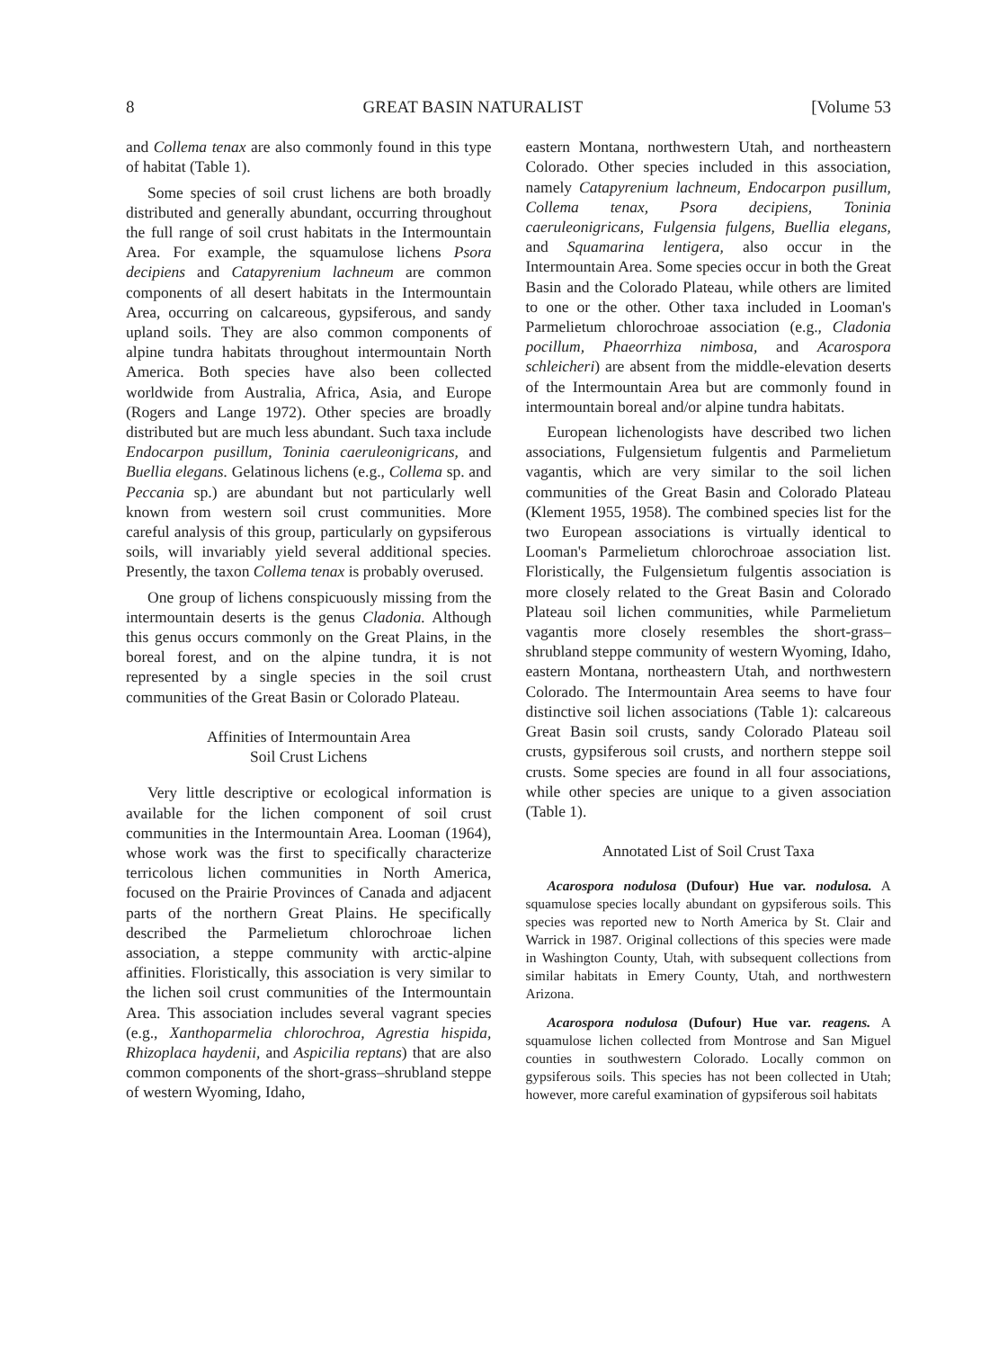8 GREAT BASIN NATURALIST [Volume 53
and Collema tenax are also commonly found in this type of habitat (Table 1).
Some species of soil crust lichens are both broadly distributed and generally abundant, occurring throughout the full range of soil crust habitats in the Intermountain Area. For example, the squamulose lichens Psora decipiens and Catapyrenium lachneum are common components of all desert habitats in the Intermountain Area, occurring on calcareous, gypsiferous, and sandy upland soils. They are also common components of alpine tundra habitats throughout intermountain North America. Both species have also been collected worldwide from Australia, Africa, Asia, and Europe (Rogers and Lange 1972). Other species are broadly distributed but are much less abundant. Such taxa include Endocarpon pusillum, Toninia caeruleonigricans, and Buellia elegans. Gelatinous lichens (e.g., Collema sp. and Peccania sp.) are abundant but not particularly well known from western soil crust communities. More careful analysis of this group, particularly on gypsiferous soils, will invariably yield several additional species. Presently, the taxon Collema tenax is probably overused.
One group of lichens conspicuously missing from the intermountain deserts is the genus Cladonia. Although this genus occurs commonly on the Great Plains, in the boreal forest, and on the alpine tundra, it is not represented by a single species in the soil crust communities of the Great Basin or Colorado Plateau.
Affinities of Intermountain Area
Soil Crust Lichens
Very little descriptive or ecological information is available for the lichen component of soil crust communities in the Intermountain Area. Looman (1964), whose work was the first to specifically characterize terricolous lichen communities in North America, focused on the Prairie Provinces of Canada and adjacent parts of the northern Great Plains. He specifically described the Parmelietum chlorochroae lichen association, a steppe community with arctic-alpine affinities. Floristically, this association is very similar to the lichen soil crust communities of the Intermountain Area. This association includes several vagrant species (e.g., Xanthoparmelia chlorochroa, Agrestia hispida, Rhizoplaca haydenii, and Aspicilia reptans) that are also common components of the short-grass–shrubland steppe of western Wyoming, Idaho,
eastern Montana, northwestern Utah, and northeastern Colorado. Other species included in this association, namely Catapyrenium lachneum, Endocarpon pusillum, Collema tenax, Psora decipiens, Toninia caeruleonigricans, Fulgensia fulgens, Buellia elegans, and Squamarina lentigera, also occur in the Intermountain Area. Some species occur in both the Great Basin and the Colorado Plateau, while others are limited to one or the other. Other taxa included in Looman's Parmelietum chlorochroae association (e.g., Cladonia pocillum, Phaeorrhiza nimbosa, and Acarospora schleicheri) are absent from the middle-elevation deserts of the Intermountain Area but are commonly found in intermountain boreal and/or alpine tundra habitats.
European lichenologists have described two lichen associations, Fulgensietum fulgentis and Parmelietum vagantis, which are very similar to the soil lichen communities of the Great Basin and Colorado Plateau (Klement 1955, 1958). The combined species list for the two European associations is virtually identical to Looman's Parmelietum chlorochroae association list. Floristically, the Fulgensietum fulgentis association is more closely related to the Great Basin and Colorado Plateau soil lichen communities, while Parmelietum vagantis more closely resembles the short-grass–shrubland steppe community of western Wyoming, Idaho, eastern Montana, northeastern Utah, and northwestern Colorado. The Intermountain Area seems to have four distinctive soil lichen associations (Table 1): calcareous Great Basin soil crusts, sandy Colorado Plateau soil crusts, gypsiferous soil crusts, and northern steppe soil crusts. Some species are found in all four associations, while other species are unique to a given association (Table 1).
Annotated List of Soil Crust Taxa
Acarospora nodulosa (Dufour) Hue var. nodulosa. A squamulose species locally abundant on gypsiferous soils. This species was reported new to North America by St. Clair and Warrick in 1987. Original collections of this species were made in Washington County, Utah, with subsequent collections from similar habitats in Emery County, Utah, and northwestern Arizona.
Acarospora nodulosa (Dufour) Hue var. reagens. A squamulose lichen collected from Montrose and San Miguel counties in southwestern Colorado. Locally common on gypsiferous soils. This species has not been collected in Utah; however, more careful examination of gypsiferous soil habitats